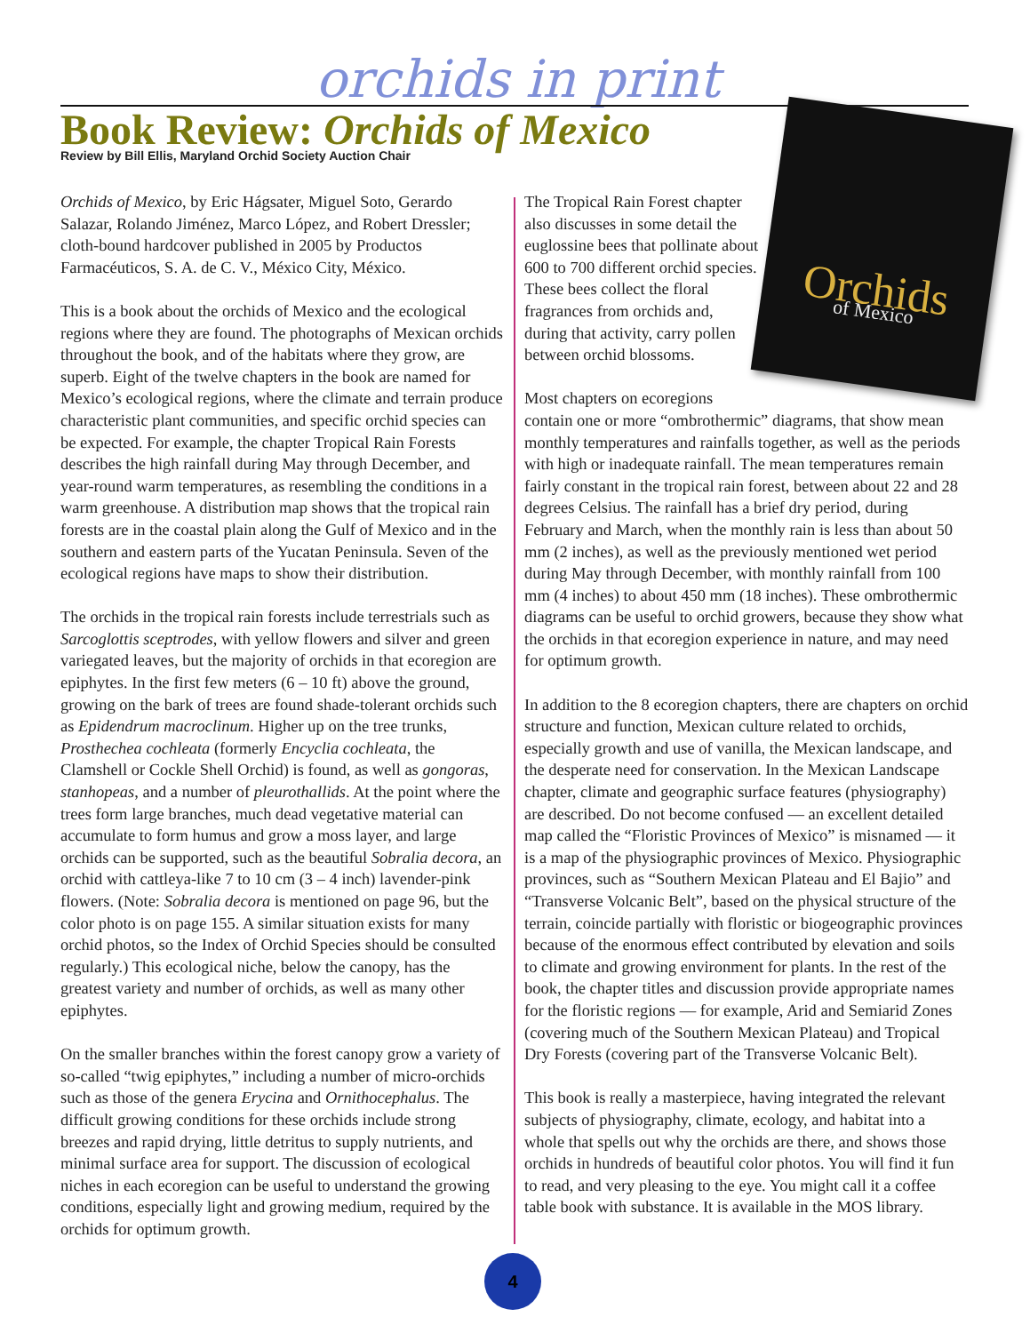orchids in print
Book Review: Orchids of Mexico
Review by Bill Ellis, Maryland Orchid Society Auction Chair
Orchids of Mexico, by Eric Hágsater, Miguel Soto, Gerardo Salazar, Rolando Jiménez, Marco López, and Robert Dressler; cloth-bound hardcover published in 2005 by Productos Farmacéuticos, S. A. de C. V., México City, México.
This is a book about the orchids of Mexico and the ecological regions where they are found. The photographs of Mexican orchids throughout the book, and of the habitats where they grow, are superb. Eight of the twelve chapters in the book are named for Mexico’s ecological regions, where the climate and terrain produce characteristic plant communities, and specific orchid species can be expected. For example, the chapter Tropical Rain Forests describes the high rainfall during May through December, and year-round warm temperatures, as resembling the conditions in a warm greenhouse. A distribution map shows that the tropical rain forests are in the coastal plain along the Gulf of Mexico and in the southern and eastern parts of the Yucatan Peninsula. Seven of the ecological regions have maps to show their distribution.
The orchids in the tropical rain forests include terrestrials such as Sarcoglottis sceptrodes, with yellow flowers and silver and green variegated leaves, but the majority of orchids in that ecoregion are epiphytes. In the first few meters (6 – 10 ft) above the ground, growing on the bark of trees are found shade-tolerant orchids such as Epidendrum macroclinum. Higher up on the tree trunks, Prosthechea cochleata (formerly Encyclia cochleata, the Clamshell or Cockle Shell Orchid) is found, as well as gongoras, stanhopeas, and a number of pleurothallids. At the point where the trees form large branches, much dead vegetative material can accumulate to form humus and grow a moss layer, and large orchids can be supported, such as the beautiful Sobralia decora, an orchid with cattleya-like 7 to 10 cm (3 – 4 inch) lavender-pink flowers. (Note: Sobralia decora is mentioned on page 96, but the color photo is on page 155. A similar situation exists for many orchid photos, so the Index of Orchid Species should be consulted regularly.) This ecological niche, below the canopy, has the greatest variety and number of orchids, as well as many other epiphytes.
On the smaller branches within the forest canopy grow a variety of so-called “twig epiphytes,” including a number of micro-orchids such as those of the genera Erycina and Ornithocephalus. The difficult growing conditions for these orchids include strong breezes and rapid drying, little detritus to supply nutrients, and minimal surface area for support. The discussion of ecological niches in each ecoregion can be useful to understand the growing conditions, especially light and growing medium, required by the orchids for optimum growth.
Orchids
of Mexico
The Tropical Rain Forest chapter also discusses in some detail the euglossine bees that pollinate about 600 to 700 different orchid species. These bees collect the floral fragrances from orchids and, during that activity, carry pollen between orchid blossoms.
Most chapters on ecoregions contain one or more “ombrothermic” diagrams, that show mean monthly temperatures and rainfalls together, as well as the periods with high or inadequate rainfall. The mean temperatures remain fairly constant in the tropical rain forest, between about 22 and 28 degrees Celsius. The rainfall has a brief dry period, during February and March, when the monthly rain is less than about 50 mm (2 inches), as well as the previously mentioned wet period during May through December, with monthly rainfall from 100 mm (4 inches) to about 450 mm (18 inches). These ombrothermic diagrams can be useful to orchid growers, because they show what the orchids in that ecoregion experience in nature, and may need for optimum growth.
In addition to the 8 ecoregion chapters, there are chapters on orchid structure and function, Mexican culture related to orchids, especially growth and use of vanilla, the Mexican landscape, and the desperate need for conservation. In the Mexican Landscape chapter, climate and geographic surface features (physiography) are described. Do not become confused — an excellent detailed map called the “Floristic Provinces of Mexico” is misnamed — it is a map of the physiographic provinces of Mexico. Physiographic provinces, such as “Southern Mexican Plateau and El Bajio” and “Transverse Volcanic Belt”, based on the physical structure of the terrain, coincide partially with floristic or biogeographic provinces because of the enormous effect contributed by elevation and soils to climate and growing environment for plants. In the rest of the book, the chapter titles and discussion provide appropriate names for the floristic regions — for example, Arid and Semiarid Zones (covering much of the Southern Mexican Plateau) and Tropical Dry Forests (covering part of the Transverse Volcanic Belt).
This book is really a masterpiece, having integrated the relevant subjects of physiography, climate, ecology, and habitat into a whole that spells out why the orchids are there, and shows those orchids in hundreds of beautiful color photos. You will find it fun to read, and very pleasing to the eye. You might call it a coffee table book with substance. It is available in the MOS library.
4